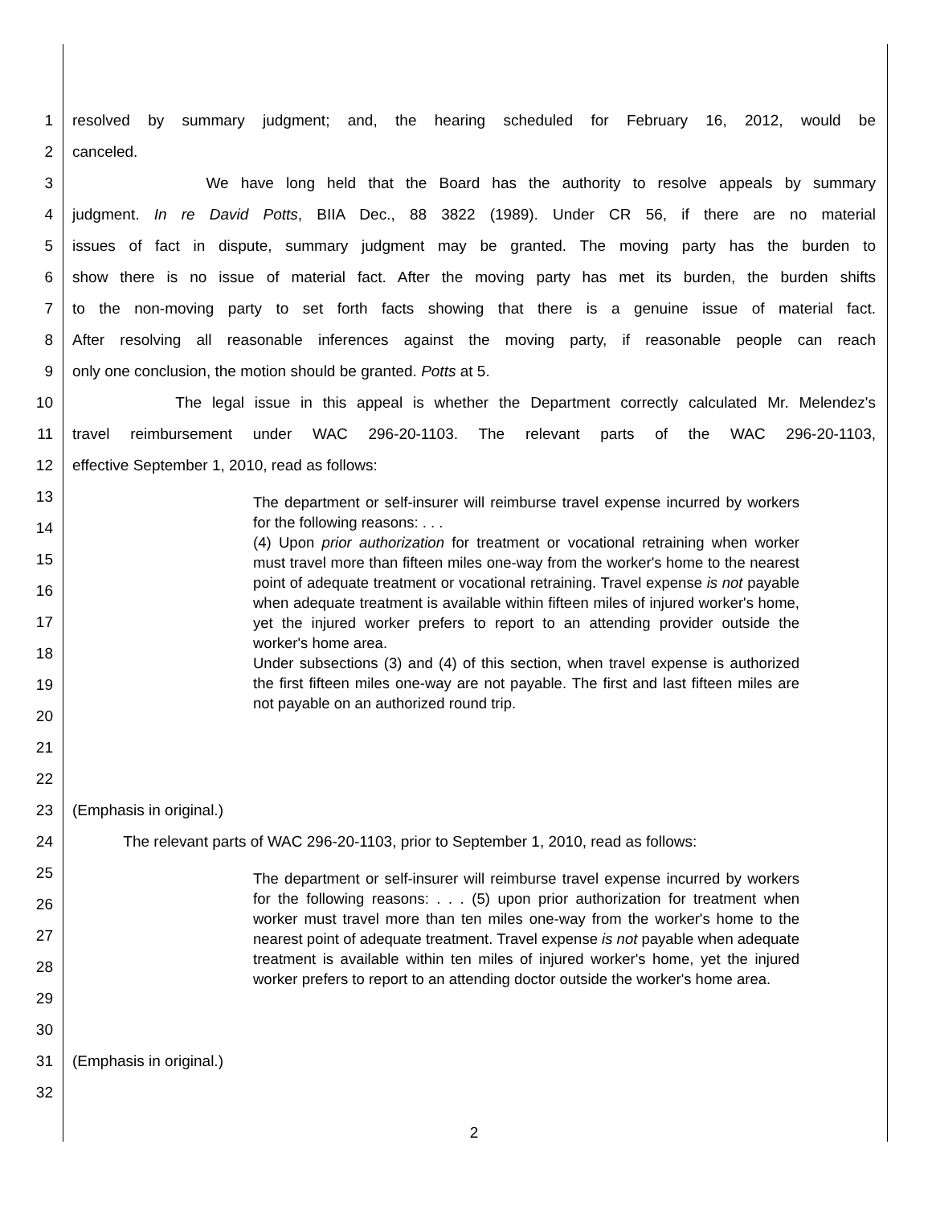1
resolved by summary judgment; and, the hearing scheduled for February 16, 2012, would be
2 canceled.
3 We have long held that the Board has the authority to resolve appeals by summary
4
judgment. In re David Potts, BIIA Dec., 88 3822 (1989). Under CR 56, if there are no material
5
issues of fact in dispute, summary judgment may be granted. The moving party has the burden to
6
show there is no issue of material fact. After the moving party has met its burden, the burden shifts
7
to the non-moving party to set forth facts showing that there is a genuine issue of material fact.
8
After resolving all reasonable inferences against the moving party, if reasonable people can reach
9 only one conclusion, the motion should be granted. Potts at 5.
10
The legal issue in this appeal is whether the Department correctly calculated Mr. Melendez's
11 travel reimbursement under WAC 296-20-1103. The relevant parts of the WAC 296-20-1103,
12 effective September 1, 2010, read as follows:
13
14
15
16
17
18
19
20
21
22
The department or self-insurer will reimburse travel expense incurred by workers for the following reasons: . . .
(4) Upon prior authorization for treatment or vocational retraining when worker must travel more than fifteen miles one-way from the worker's home to the nearest point of adequate treatment or vocational retraining. Travel expense is not payable when adequate treatment is available within fifteen miles of injured worker's home, yet the injured worker prefers to report to an attending provider outside the worker's home area.
Under subsections (3) and (4) of this section, when travel expense is authorized the first fifteen miles one-way are not payable. The first and last fifteen miles are not payable on an authorized round trip.
23 (Emphasis in original.)
24 The relevant parts of WAC 296-20-1103, prior to September 1, 2010, read as follows:
25
26
27
28
29
30
The department or self-insurer will reimburse travel expense incurred by workers for the following reasons: . . . (5) upon prior authorization for treatment when worker must travel more than ten miles one-way from the worker's home to the nearest point of adequate treatment. Travel expense is not payable when adequate treatment is available within ten miles of injured worker's home, yet the injured worker prefers to report to an attending doctor outside the worker's home area.
31 (Emphasis in original.)
32
2